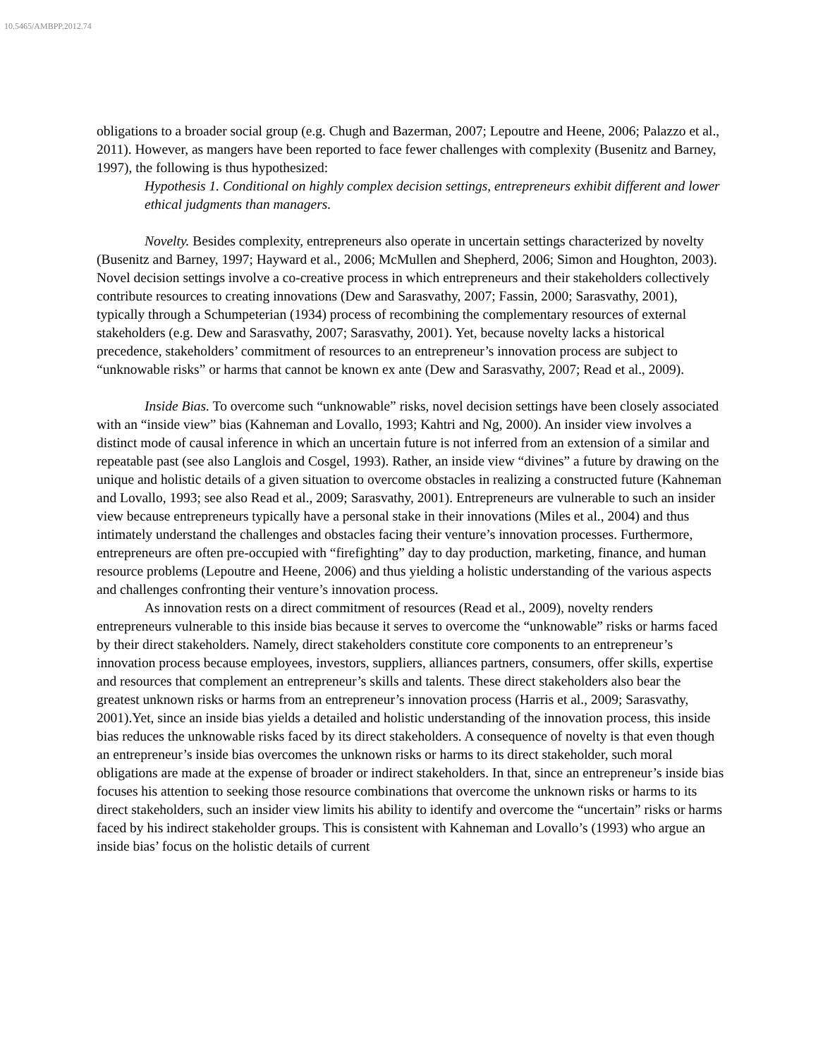10.5465/AMBPP.2012.74
obligations to a broader social group (e.g. Chugh and Bazerman, 2007; Lepoutre and Heene, 2006; Palazzo et al., 2011). However, as mangers have been reported to face fewer challenges with complexity (Busenitz and Barney, 1997), the following is thus hypothesized:
Hypothesis 1. Conditional on highly complex decision settings, entrepreneurs exhibit different and lower ethical judgments than managers.
Novelty. Besides complexity, entrepreneurs also operate in uncertain settings characterized by novelty (Busenitz and Barney, 1997; Hayward et al., 2006; McMullen and Shepherd, 2006; Simon and Houghton, 2003). Novel decision settings involve a co-creative process in which entrepreneurs and their stakeholders collectively contribute resources to creating innovations (Dew and Sarasvathy, 2007; Fassin, 2000; Sarasvathy, 2001), typically through a Schumpeterian (1934) process of recombining the complementary resources of external stakeholders (e.g. Dew and Sarasvathy, 2007; Sarasvathy, 2001). Yet, because novelty lacks a historical precedence, stakeholders’ commitment of resources to an entrepreneur’s innovation process are subject to “unknowable risks” or harms that cannot be known ex ante (Dew and Sarasvathy, 2007; Read et al., 2009).
Inside Bias. To overcome such “unknowable” risks, novel decision settings have been closely associated with an “inside view” bias (Kahneman and Lovallo, 1993; Kahtri and Ng, 2000). An insider view involves a distinct mode of causal inference in which an uncertain future is not inferred from an extension of a similar and repeatable past (see also Langlois and Cosgel, 1993). Rather, an inside view “divines” a future by drawing on the unique and holistic details of a given situation to overcome obstacles in realizing a constructed future (Kahneman and Lovallo, 1993; see also Read et al., 2009; Sarasvathy, 2001). Entrepreneurs are vulnerable to such an insider view because entrepreneurs typically have a personal stake in their innovations (Miles et al., 2004) and thus intimately understand the challenges and obstacles facing their venture’s innovation processes. Furthermore, entrepreneurs are often pre-occupied with “firefighting” day to day production, marketing, finance, and human resource problems (Lepoutre and Heene, 2006) and thus yielding a holistic understanding of the various aspects and challenges confronting their venture’s innovation process.
As innovation rests on a direct commitment of resources (Read et al., 2009), novelty renders entrepreneurs vulnerable to this inside bias because it serves to overcome the “unknowable” risks or harms faced by their direct stakeholders. Namely, direct stakeholders constitute core components to an entrepreneur’s innovation process because employees, investors, suppliers, alliances partners, consumers, offer skills, expertise and resources that complement an entrepreneur’s skills and talents. These direct stakeholders also bear the greatest unknown risks or harms from an entrepreneur’s innovation process (Harris et al., 2009; Sarasvathy, 2001).Yet, since an inside bias yields a detailed and holistic understanding of the innovation process, this inside bias reduces the unknowable risks faced by its direct stakeholders. A consequence of novelty is that even though an entrepreneur’s inside bias overcomes the unknown risks or harms to its direct stakeholder, such moral obligations are made at the expense of broader or indirect stakeholders. In that, since an entrepreneur’s inside bias focuses his attention to seeking those resource combinations that overcome the unknown risks or harms to its direct stakeholders, such an insider view limits his ability to identify and overcome the “uncertain” risks or harms faced by his indirect stakeholder groups. This is consistent with Kahneman and Lovallo’s (1993) who argue an inside bias’ focus on the holistic details of current